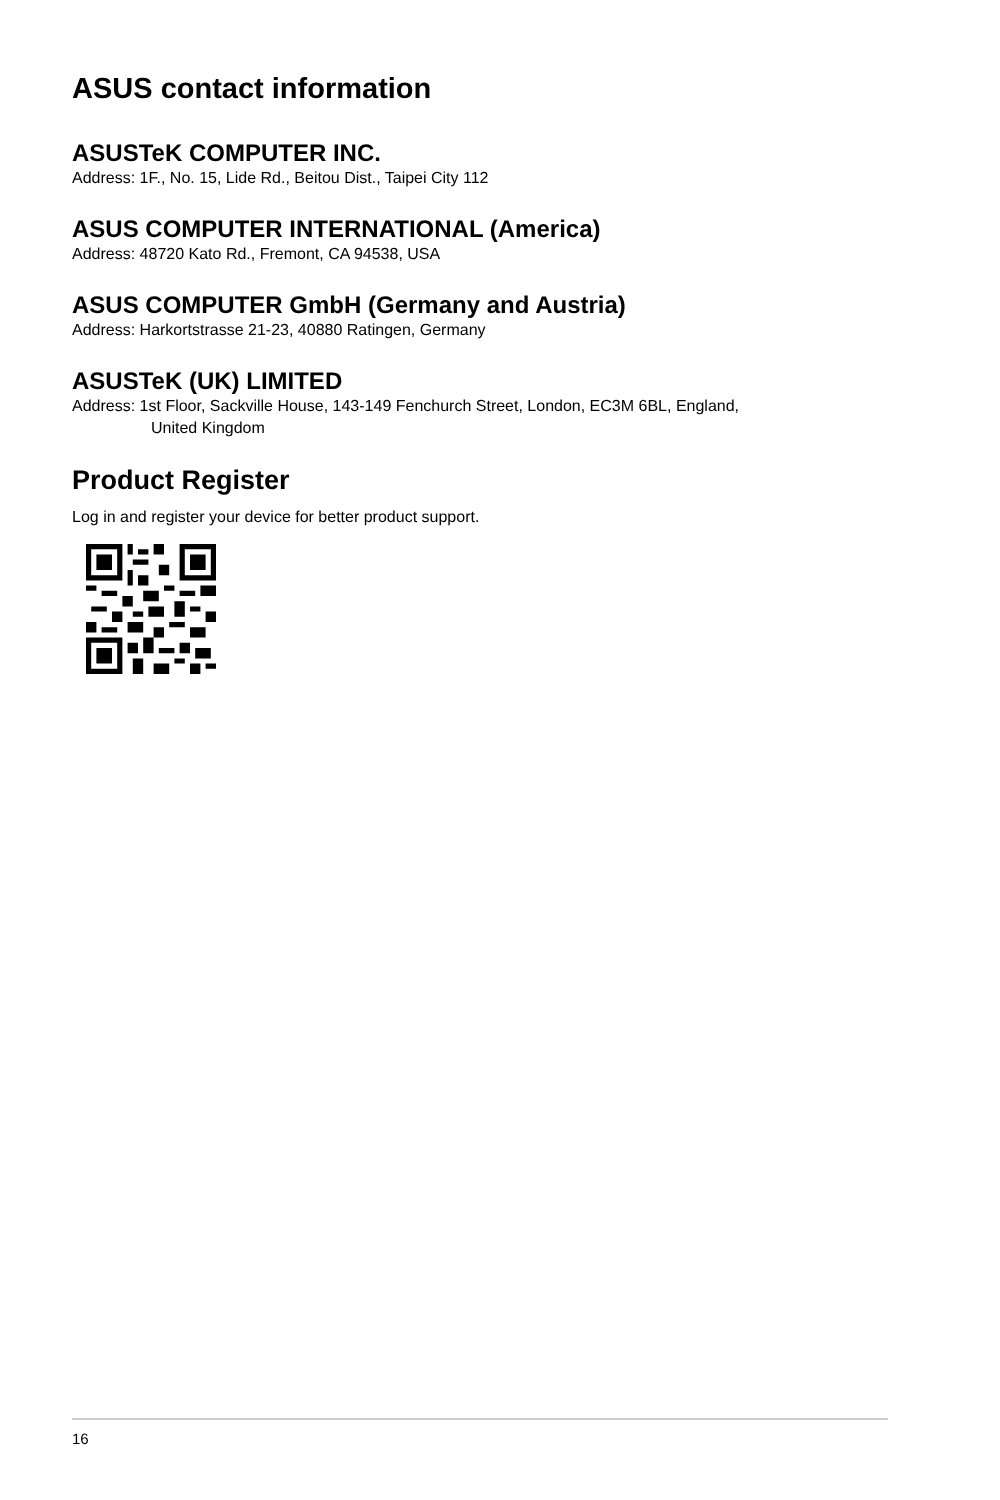ASUS contact information
ASUSTeK COMPUTER INC.
Address: 1F., No. 15, Lide Rd., Beitou Dist., Taipei City 112
ASUS COMPUTER INTERNATIONAL (America)
Address: 48720 Kato Rd., Fremont, CA 94538, USA
ASUS COMPUTER GmbH (Germany and Austria)
Address: Harkortstrasse 21-23, 40880 Ratingen, Germany
ASUSTeK (UK) LIMITED
Address: 1st Floor, Sackville House, 143-149 Fenchurch Street, London, EC3M 6BL, England,
United Kingdom
Product Register
Log in and register your device for better product support.
16